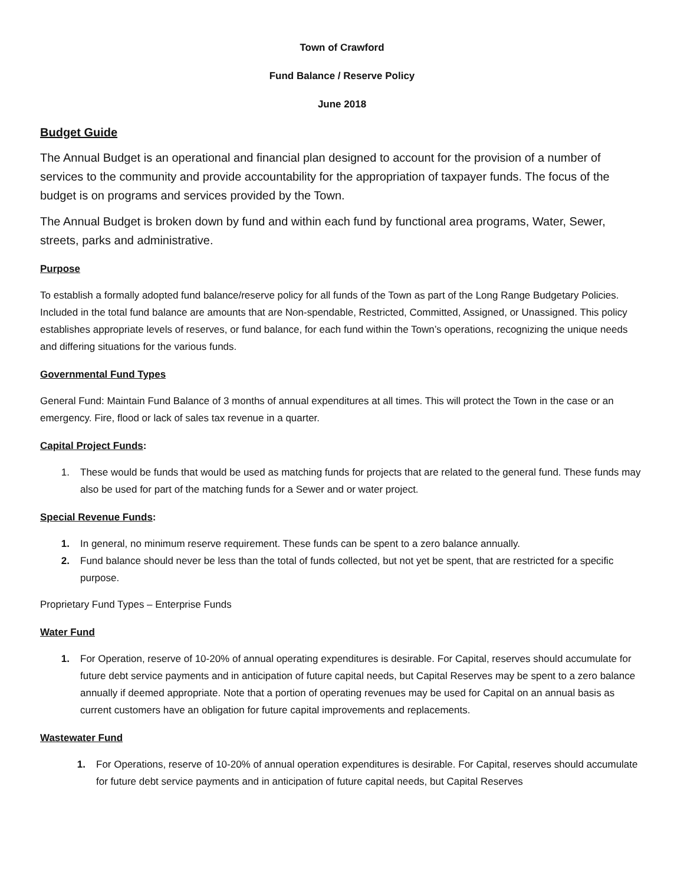Town of Crawford
Fund Balance / Reserve Policy
June 2018
Budget Guide
The Annual Budget is an operational and financial plan designed to account for the provision of a number of services to the community and provide accountability for the appropriation of taxpayer funds. The focus of the budget is on programs and services provided by the Town.
The Annual Budget is broken down by fund and within each fund by functional area programs, Water, Sewer, streets, parks and administrative.
Purpose
To establish a formally adopted fund balance/reserve policy for all funds of the Town as part of the Long Range Budgetary Policies. Included in the total fund balance are amounts that are Non-spendable, Restricted, Committed, Assigned, or Unassigned. This policy establishes appropriate levels of reserves, or fund balance, for each fund within the Town’s operations, recognizing the unique needs and differing situations for the various funds.
Governmental Fund Types
General Fund: Maintain Fund Balance of 3 months of annual expenditures at all times. This will protect the Town in the case or an emergency. Fire, flood or lack of sales tax revenue in a quarter.
Capital Project Funds:
1. These would be funds that would be used as matching funds for projects that are related to the general fund. These funds may also be used for part of the matching funds for a Sewer and or water project.
Special Revenue Funds:
1. In general, no minimum reserve requirement. These funds can be spent to a zero balance annually.
2. Fund balance should never be less than the total of funds collected, but not yet be spent, that are restricted for a specific purpose.
Proprietary Fund Types – Enterprise Funds
Water Fund
1. For Operation, reserve of 10-20% of annual operating expenditures is desirable. For Capital, reserves should accumulate for future debt service payments and in anticipation of future capital needs, but Capital Reserves may be spent to a zero balance annually if deemed appropriate. Note that a portion of operating revenues may be used for Capital on an annual basis as current customers have an obligation for future capital improvements and replacements.
Wastewater Fund
1. For Operations, reserve of 10-20% of annual operation expenditures is desirable. For Capital, reserves should accumulate for future debt service payments and in anticipation of future capital needs, but Capital Reserves